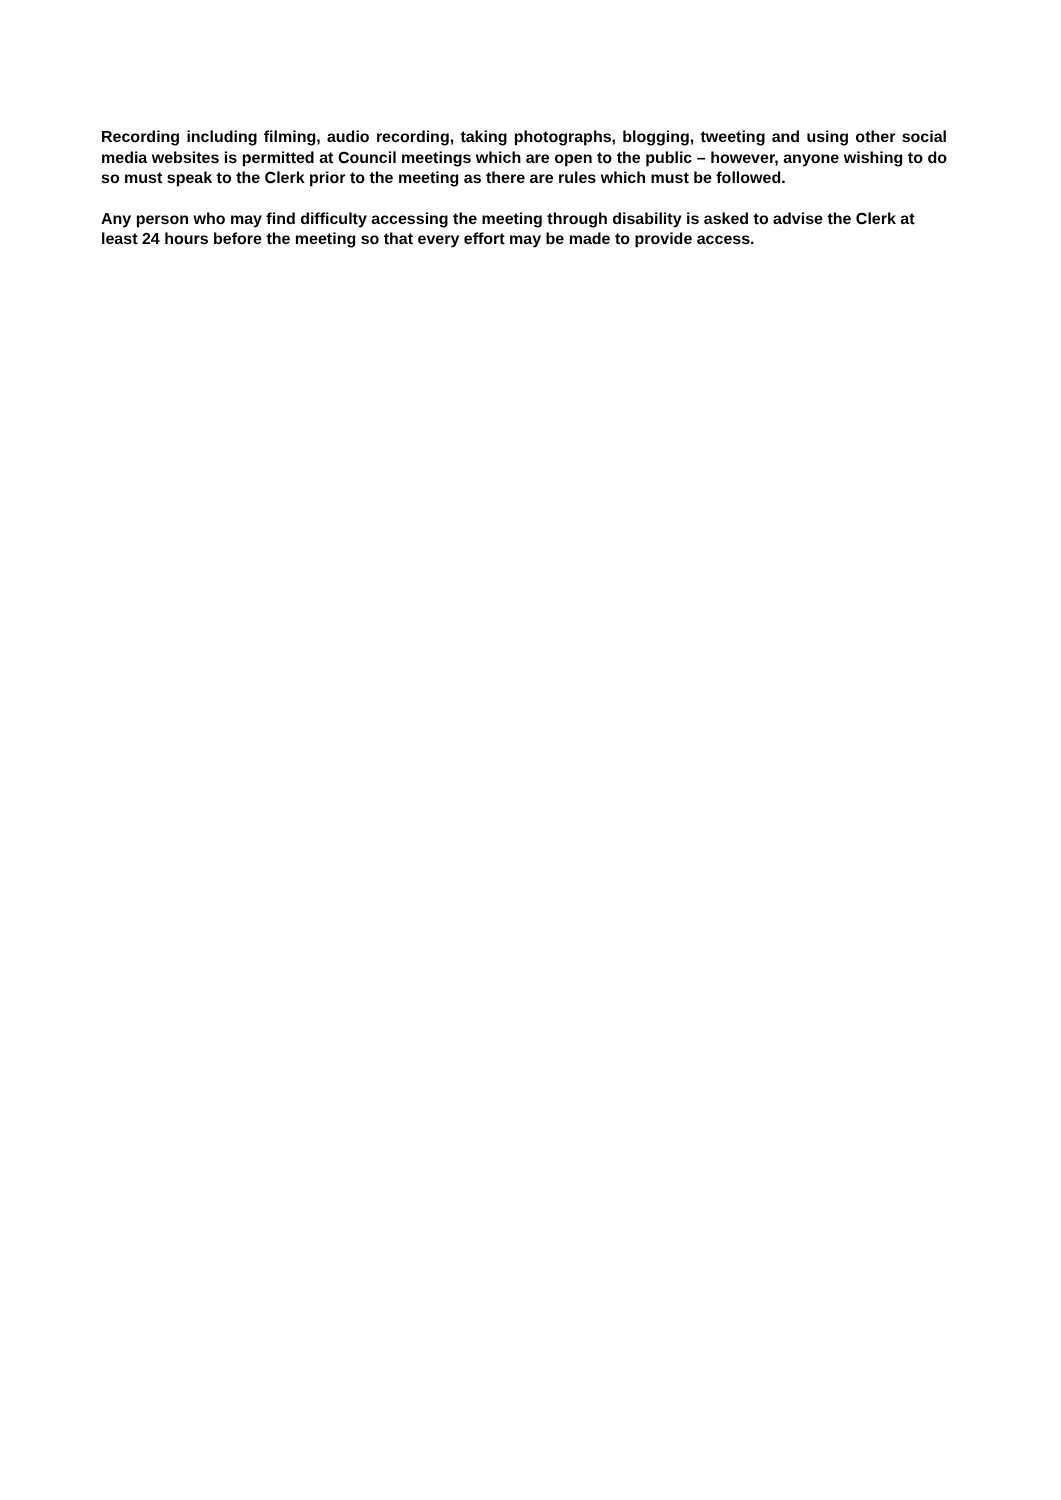Recording including filming, audio recording, taking photographs, blogging, tweeting and using other social media websites is permitted at Council meetings which are open to the public – however, anyone wishing to do so must speak to the Clerk prior to the meeting as there are rules which must be followed.
Any person who may find difficulty accessing the meeting through disability is asked to advise the Clerk at least 24 hours before the meeting so that every effort may be made to provide access.